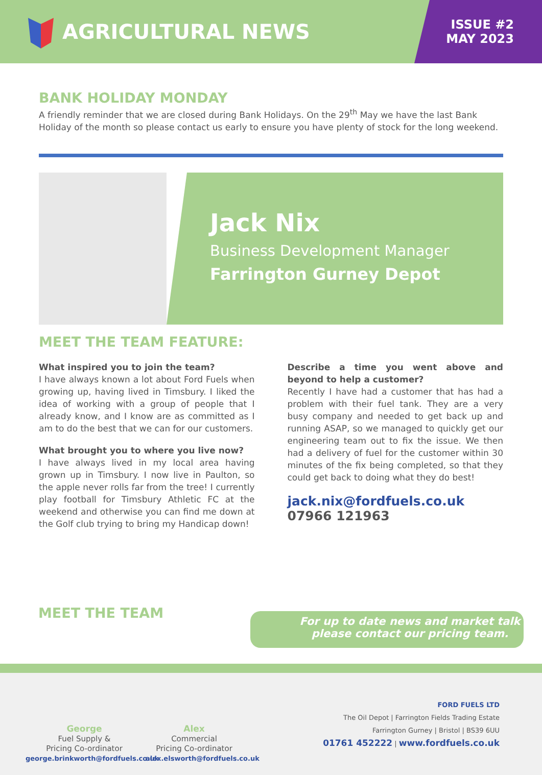AGRICULTURAL NEWS
ISSUE #2
MAY 2023
BANK HOLIDAY MONDAY
A friendly reminder that we are closed during Bank Holidays. On the 29<sup>th</sup> May we have the last Bank Holiday of the month so please contact us early to ensure you have plenty of stock for the long weekend.
Jack Nix
Business Development Manager
Farrington Gurney Depot
MEET THE TEAM FEATURE:
What inspired you to join the team?
I have always known a lot about Ford Fuels when growing up, having lived in Timsbury. I liked the idea of working with a group of people that I already know, and I know are as committed as I am to do the best that we can for our customers.
What brought you to where you live now?
I have always lived in my local area having grown up in Timsbury. I now live in Paulton, so the apple never rolls far from the tree! I currently play football for Timsbury Athletic FC at the weekend and otherwise you can find me down at the Golf club trying to bring my Handicap down!
Describe a time you went above and beyond to help a customer?
Recently I have had a customer that has had a problem with their fuel tank. They are a very busy company and needed to get back up and running ASAP, so we managed to quickly get our engineering team out to fix the issue. We then had a delivery of fuel for the customer within 30 minutes of the fix being completed, so that they could get back to doing what they do best!
jack.nix@fordfuels.co.uk
07966 121963
MEET THE TEAM
For up to date news and market talk
please contact our pricing team.
George
Fuel Supply &
Pricing Co-ordinator
george.brinkworth@fordfuels.co.uk
Alex
Commercial
Pricing Co-ordinator
alex.elsworth@fordfuels.co.uk
FORD FUELS LTD
The Oil Depot | Farrington Fields Trading Estate
Farrington Gurney | Bristol | BS39 6UU
01761 452222 | www.fordfuels.co.uk